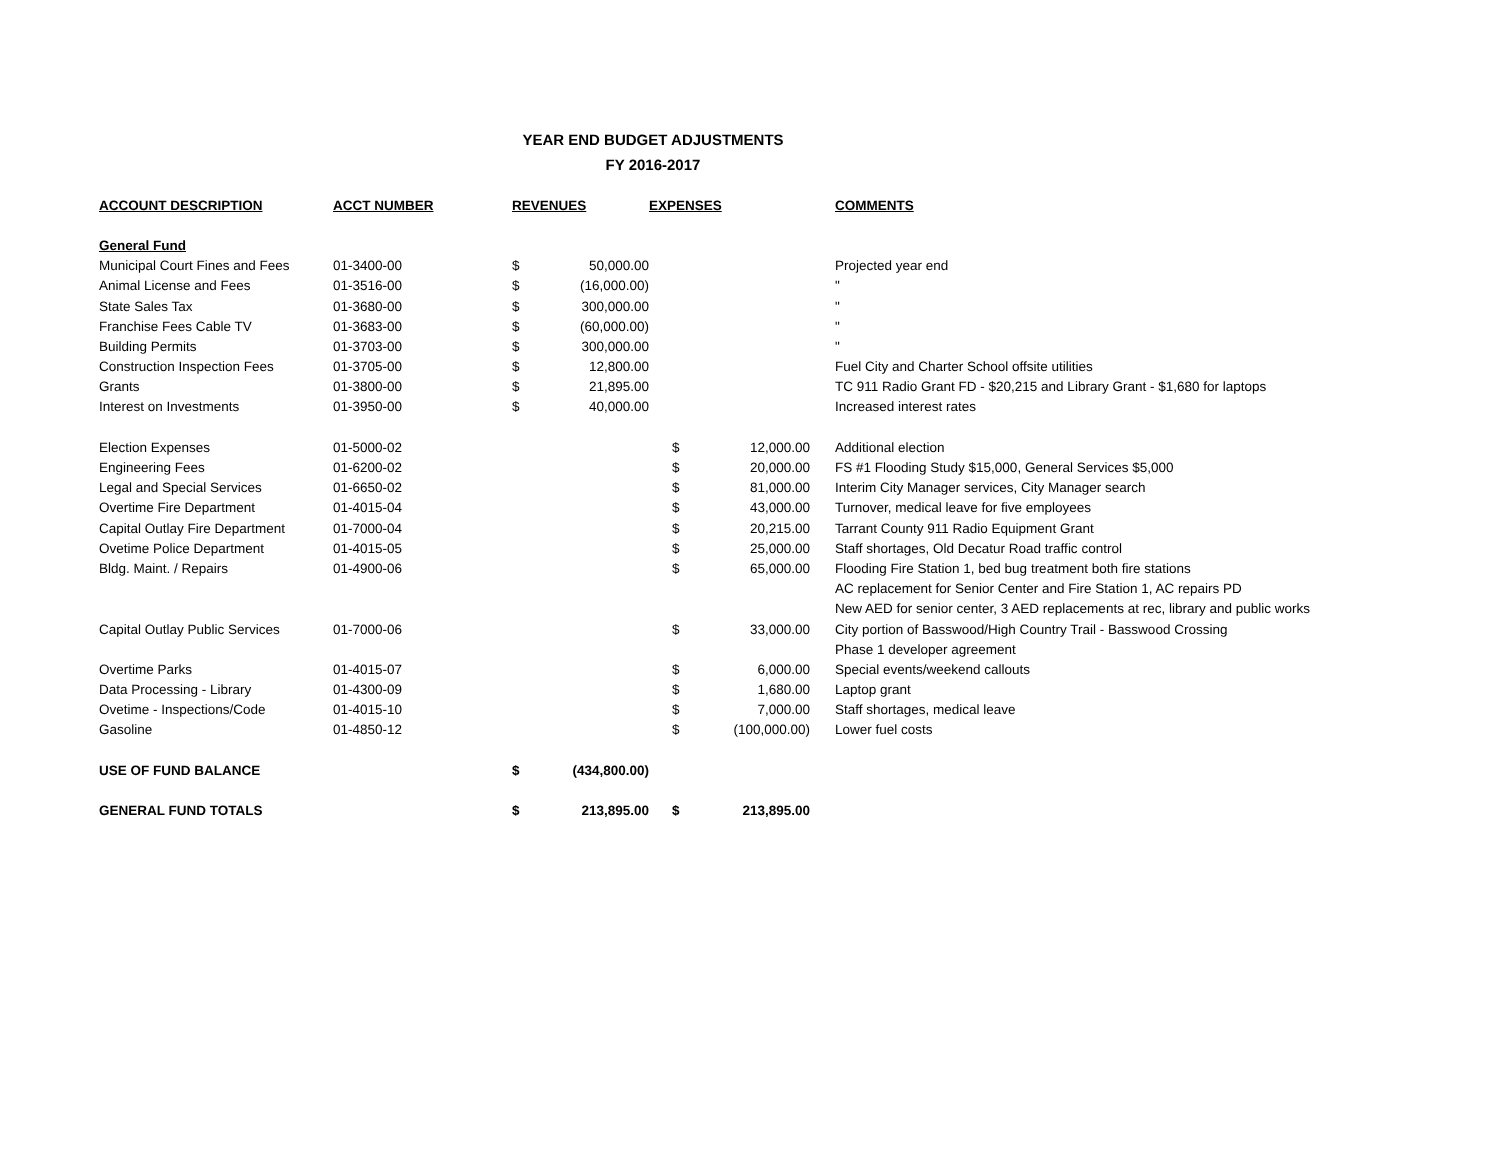YEAR END BUDGET ADJUSTMENTS
FY 2016-2017
| ACCOUNT DESCRIPTION | ACCT NUMBER | REVENUES | | EXPENSES | | COMMENTS |
| --- | --- | --- | --- | --- | --- | --- |
| General Fund | | | | | | |
| Municipal Court Fines and Fees | 01-3400-00 | $ | 50,000.00 | | | Projected year end |
| Animal License and Fees | 01-3516-00 | $ | (16,000.00) | | | " |
| State Sales Tax | 01-3680-00 | $ | 300,000.00 | | | " |
| Franchise Fees Cable TV | 01-3683-00 | $ | (60,000.00) | | | " |
| Building Permits | 01-3703-00 | $ | 300,000.00 | | | " |
| Construction Inspection Fees | 01-3705-00 | $ | 12,800.00 | | | Fuel City and Charter School offsite utilities |
| Grants | 01-3800-00 | $ | 21,895.00 | | | TC 911 Radio Grant FD - $20,215 and Library Grant - $1,680 for laptops |
| Interest on Investments | 01-3950-00 | $ | 40,000.00 | | | Increased interest rates |
| Election Expenses | 01-5000-02 | | | $ | 12,000.00 | Additional election |
| Engineering Fees | 01-6200-02 | | | $ | 20,000.00 | FS #1 Flooding Study $15,000, General Services $5,000 |
| Legal and Special Services | 01-6650-02 | | | $ | 81,000.00 | Interim City Manager services, City Manager search |
| Overtime Fire Department | 01-4015-04 | | | $ | 43,000.00 | Turnover, medical leave for five employees |
| Capital Outlay Fire Department | 01-7000-04 | | | $ | 20,215.00 | Tarrant County 911 Radio Equipment Grant |
| Ovetime Police Department | 01-4015-05 | | | $ | 25,000.00 | Staff shortages, Old Decatur Road traffic control |
| Bldg. Maint. / Repairs | 01-4900-06 | | | $ | 65,000.00 | Flooding Fire Station 1, bed bug treatment both fire stations |
| | | | | | | AC replacement for Senior Center and Fire Station 1, AC repairs PD |
| | | | | | | New AED for senior center, 3 AED replacements at rec, library and public works |
| Capital Outlay Public Services | 01-7000-06 | | | $ | 33,000.00 | City portion of Basswood/High Country Trail - Basswood Crossing |
| | | | | | | Phase 1 developer agreement |
| Overtime Parks | 01-4015-07 | | | $ | 6,000.00 | Special events/weekend callouts |
| Data Processing - Library | 01-4300-09 | | | $ | 1,680.00 | Laptop grant |
| Ovetime - Inspections/Code | 01-4015-10 | | | $ | 7,000.00 | Staff shortages, medical leave |
| Gasoline | 01-4850-12 | | | $ | (100,000.00) | Lower fuel costs |
| USE OF FUND BALANCE | | $ | (434,800.00) | | | |
| GENERAL FUND TOTALS | | $ | 213,895.00 | $ | 213,895.00 | |